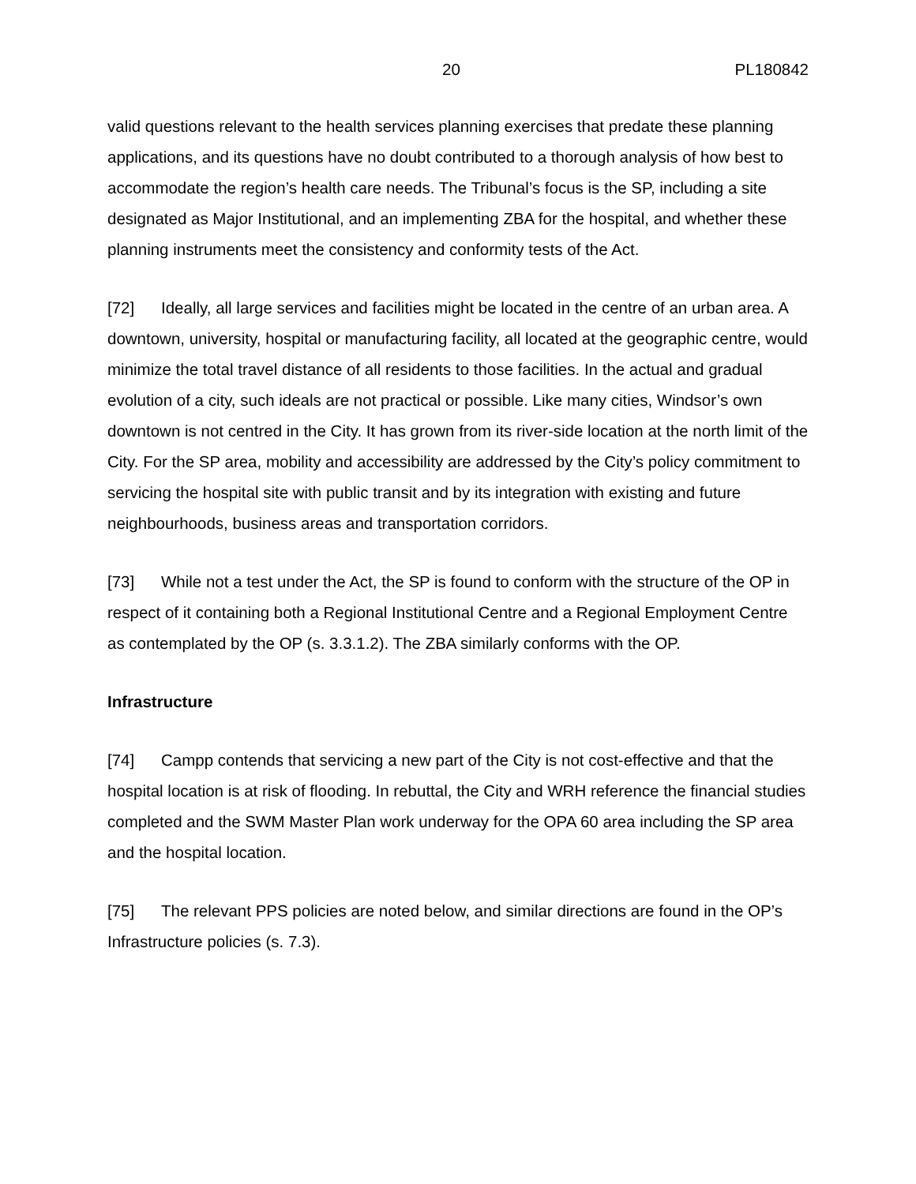20 PL180842
valid questions relevant to the health services planning exercises that predate these planning applications, and its questions have no doubt contributed to a thorough analysis of how best to accommodate the region’s health care needs. The Tribunal’s focus is the SP, including a site designated as Major Institutional, and an implementing ZBA for the hospital, and whether these planning instruments meet the consistency and conformity tests of the Act.
[72] Ideally, all large services and facilities might be located in the centre of an urban area. A downtown, university, hospital or manufacturing facility, all located at the geographic centre, would minimize the total travel distance of all residents to those facilities. In the actual and gradual evolution of a city, such ideals are not practical or possible. Like many cities, Windsor’s own downtown is not centred in the City. It has grown from its river-side location at the north limit of the City. For the SP area, mobility and accessibility are addressed by the City’s policy commitment to servicing the hospital site with public transit and by its integration with existing and future neighbourhoods, business areas and transportation corridors.
[73] While not a test under the Act, the SP is found to conform with the structure of the OP in respect of it containing both a Regional Institutional Centre and a Regional Employment Centre as contemplated by the OP (s. 3.3.1.2). The ZBA similarly conforms with the OP.
Infrastructure
[74] Campp contends that servicing a new part of the City is not cost-effective and that the hospital location is at risk of flooding. In rebuttal, the City and WRH reference the financial studies completed and the SWM Master Plan work underway for the OPA 60 area including the SP area and the hospital location.
[75] The relevant PPS policies are noted below, and similar directions are found in the OP’s Infrastructure policies (s. 7.3).